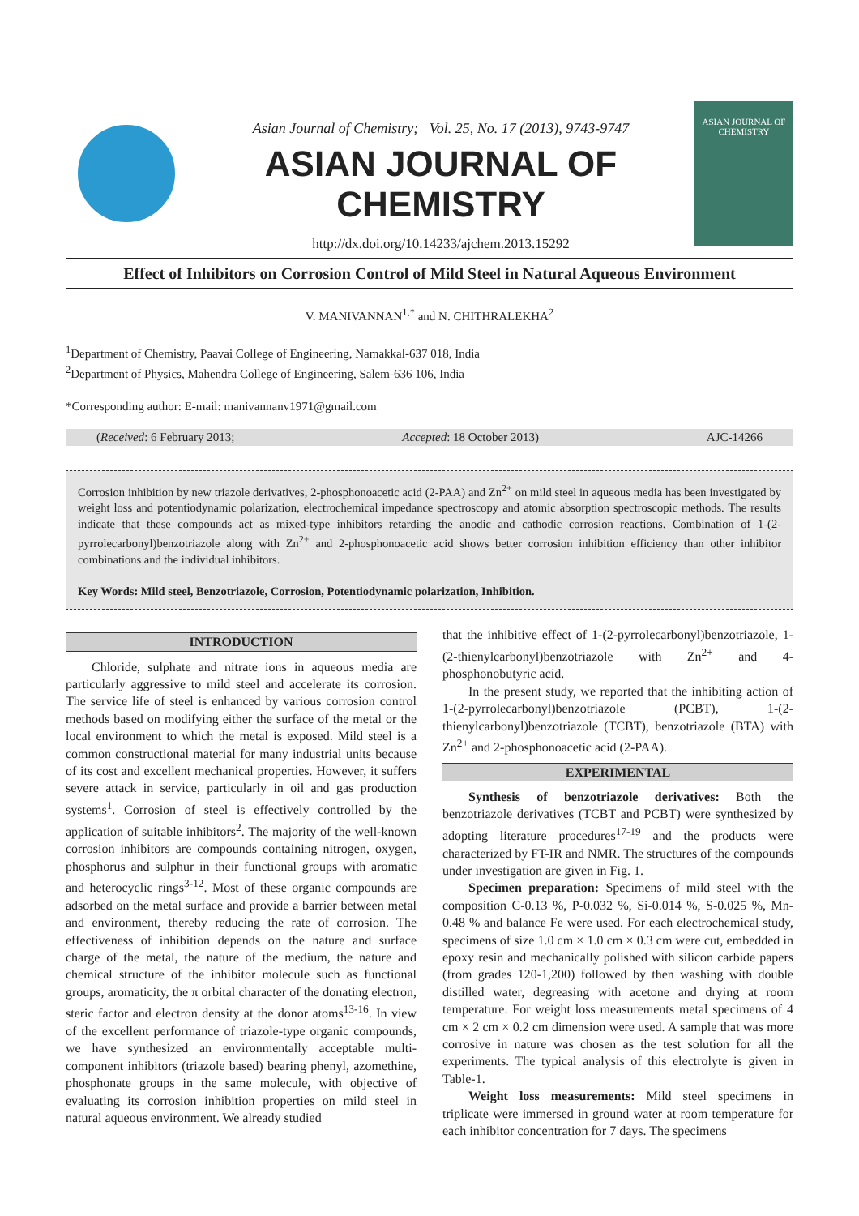Asian Journal of Chemistry; Vol. 25, No. 17 (2013), 9743-9747
ASIAN JOURNAL OF CHEMISTRY
http://dx.doi.org/10.14233/ajchem.2013.15292
ASIAN JOURNAL OF CHEMISTRY
Effect of Inhibitors on Corrosion Control of Mild Steel in Natural Aqueous Environment
V. MANIVANNAN<sup>1,*</sup> and N. CHITHRALEKHA<sup>2</sup>
<sup>1</sup> Department of Chemistry, Paavai College of Engineering, Namakkal-637 018, India
<sup>2</sup> Department of Physics, Mahendra College of Engineering, Salem-636 106, India
*Corresponding author: E-mail: manivannanv1971@gmail.com
(Received: 6 February 2013; Accepted: 18 October 2013) AJC-14266
Corrosion inhibition by new triazole derivatives, 2-phosphonoacetic acid (2-PAA) and Zn<sup>2+</sup> on mild steel in aqueous media has been investigated by weight loss and potentiodynamic polarization, electrochemical impedance spectroscopy and atomic absorption spectroscopic methods. The results indicate that these compounds act as mixed-type inhibitors retarding the anodic and cathodic corrosion reactions. Combination of 1-(2-pyrrolecarbonyl)benzotriazole along with Zn<sup>2+</sup> and 2-phosphonoacetic acid shows better corrosion inhibition efficiency than other inhibitor combinations and the individual inhibitors.
Key Words: Mild steel, Benzotriazole, Corrosion, Potentiodynamic polarization, Inhibition.
INTRODUCTION
Chloride, sulphate and nitrate ions in aqueous media are particularly aggressive to mild steel and accelerate its corrosion. The service life of steel is enhanced by various corrosion control methods based on modifying either the surface of the metal or the local environment to which the metal is exposed. Mild steel is a common constructional material for many industrial units because of its cost and excellent mechanical properties. However, it suffers severe attack in service, particularly in oil and gas production systems<sup>1</sup>. Corrosion of steel is effectively controlled by the application of suitable inhibitors<sup>2</sup>. The majority of the well-known corrosion inhibitors are compounds containing nitrogen, oxygen, phosphorus and sulphur in their functional groups with aromatic and heterocyclic rings<sup>3-12</sup>. Most of these organic compounds are adsorbed on the metal surface and provide a barrier between metal and environment, thereby reducing the rate of corrosion. The effectiveness of inhibition depends on the nature and surface charge of the metal, the nature of the medium, the nature and chemical structure of the inhibitor molecule such as functional groups, aromaticity, the π orbital character of the donating electron, steric factor and electron density at the donor atoms<sup>13-16</sup>. In view of the excellent performance of triazole-type organic compounds, we have synthesized an environmentally acceptable multi-component inhibitors (triazole based) bearing phenyl, azomethine, phosphonate groups in the same molecule, with objective of evaluating its corrosion inhibition properties on mild steel in natural aqueous environment. We already studied
that the inhibitive effect of 1-(2-pyrrolecarbonyl)benzotriazole, 1-(2-thienylcarbonyl)benzotriazole with Zn<sup>2+</sup> and 4-phosphonobutyric acid.
In the present study, we reported that the inhibiting action of 1-(2-pyrrolecarbonyl)benzotriazole (PCBT), 1-(2-thienylcarbonyl)benzotriazole (TCBT), benzotriazole (BTA) with Zn<sup>2+</sup> and 2-phosphonoacetic acid (2-PAA).
EXPERIMENTAL
Synthesis of benzotriazole derivatives: Both the benzotriazole derivatives (TCBT and PCBT) were synthesized by adopting literature procedures<sup>17-19</sup> and the products were characterized by FT-IR and NMR. The structures of the compounds under investigation are given in Fig. 1.
Specimen preparation: Specimens of mild steel with the composition C-0.13 %, P-0.032 %, Si-0.014 %, S-0.025 %, Mn-0.48 % and balance Fe were used. For each electrochemical study, specimens of size 1.0 cm × 1.0 cm × 0.3 cm were cut, embedded in epoxy resin and mechanically polished with silicon carbide papers (from grades 120-1,200) followed by then washing with double distilled water, degreasing with acetone and drying at room temperature. For weight loss measurements metal specimens of 4 cm × 2 cm × 0.2 cm dimension were used. A sample that was more corrosive in nature was chosen as the test solution for all the experiments. The typical analysis of this electrolyte is given in Table-1.
Weight loss measurements: Mild steel specimens in triplicate were immersed in ground water at room temperature for each inhibitor concentration for 7 days. The specimens